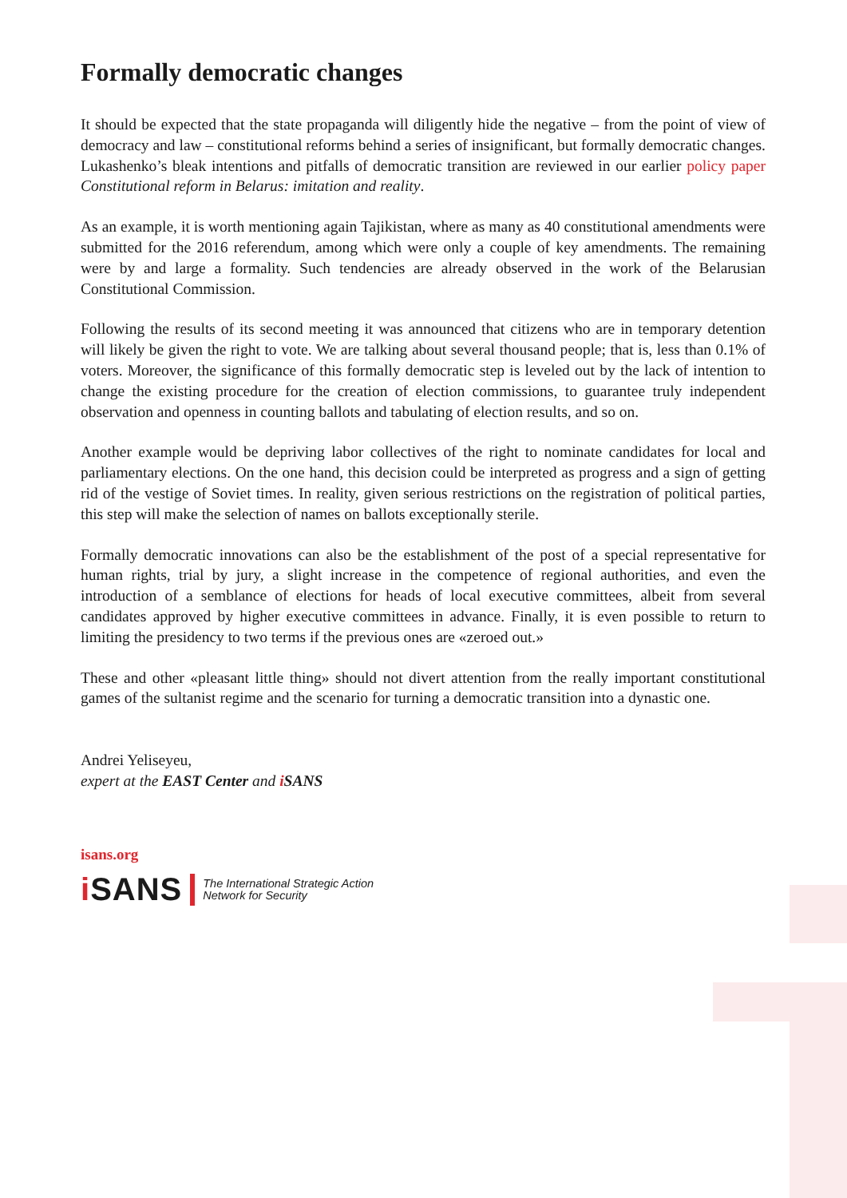Formally democratic changes
It should be expected that the state propaganda will diligently hide the negative – from the point of view of democracy and law – constitutional reforms behind a series of insignificant, but formally democratic changes. Lukashenko’s bleak intentions and pitfalls of democratic transition are reviewed in our earlier policy paper Constitutional reform in Belarus: imitation and reality.
As an example, it is worth mentioning again Tajikistan, where as many as 40 constitutional amendments were submitted for the 2016 referendum, among which were only a couple of key amendments. The remaining were by and large a formality. Such tendencies are already observed in the work of the Belarusian Constitutional Commission.
Following the results of its second meeting it was announced that citizens who are in temporary detention will likely be given the right to vote. We are talking about several thousand people; that is, less than 0.1% of voters. Moreover, the significance of this formally democratic step is leveled out by the lack of intention to change the existing procedure for the creation of election commissions, to guarantee truly independent observation and openness in counting ballots and tabulating of election results, and so on.
Another example would be depriving labor collectives of the right to nominate candidates for local and parliamentary elections. On the one hand, this decision could be interpreted as progress and a sign of getting rid of the vestige of Soviet times. In reality, given serious restrictions on the registration of political parties, this step will make the selection of names on ballots exceptionally sterile.
Formally democratic innovations can also be the establishment of the post of a special representative for human rights, trial by jury, a slight increase in the competence of regional authorities, and even the introduction of a semblance of elections for heads of local executive committees, albeit from several candidates approved by higher executive committees in advance. Finally, it is even possible to return to limiting the presidency to two terms if the previous ones are «zeroed out.»
These and other «pleasant little thing» should not divert attention from the really important constitutional games of the sultanist regime and the scenario for turning a democratic transition into a dynastic one.
Andrei Yeliseyeu,
expert at the EAST Center and i SANS
isans.org
i SANS The International Strategic Action
Network for Security